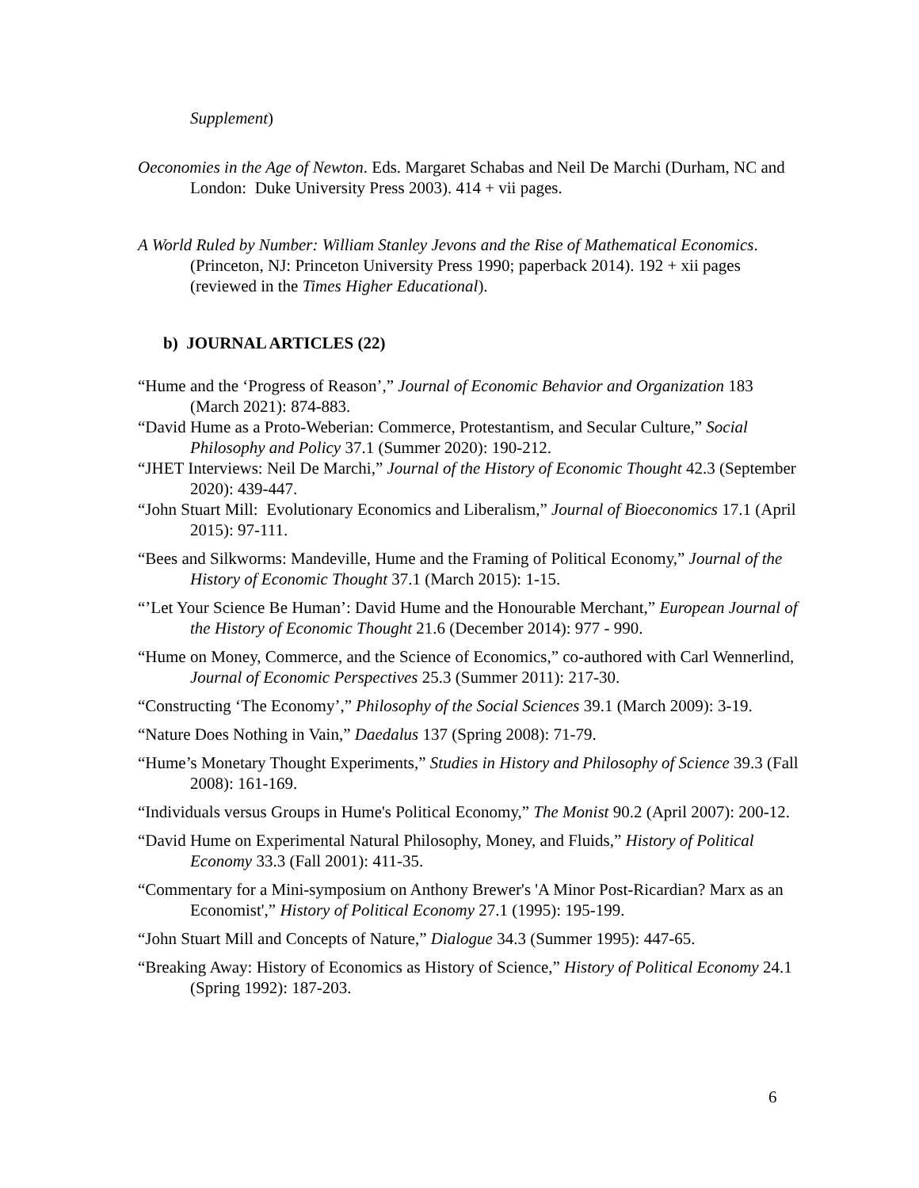Supplement)
Oeconomies in the Age of Newton. Eds. Margaret Schabas and Neil De Marchi (Durham, NC and London: Duke University Press 2003). 414 + vii pages.
A World Ruled by Number: William Stanley Jevons and the Rise of Mathematical Economics. (Princeton, NJ: Princeton University Press 1990; paperback 2014). 192 + xii pages (reviewed in the Times Higher Educational).
b) JOURNAL ARTICLES (22)
“Hume and the ‘Progress of Reason’,” Journal of Economic Behavior and Organization 183 (March 2021): 874-883.
“David Hume as a Proto-Weberian: Commerce, Protestantism, and Secular Culture,” Social Philosophy and Policy 37.1 (Summer 2020): 190-212.
“JHET Interviews: Neil De Marchi,” Journal of the History of Economic Thought 42.3 (September 2020): 439-447.
“John Stuart Mill: Evolutionary Economics and Liberalism,” Journal of Bioeconomics 17.1 (April 2015): 97-111.
“Bees and Silkworms: Mandeville, Hume and the Framing of Political Economy,” Journal of the History of Economic Thought 37.1 (March 2015): 1-15.
“’Let Your Science Be Human’: David Hume and the Honourable Merchant,” European Journal of the History of Economic Thought 21.6 (December 2014): 977 - 990.
“Hume on Money, Commerce, and the Science of Economics,” co-authored with Carl Wennerlind, Journal of Economic Perspectives 25.3 (Summer 2011): 217-30.
“Constructing ‘The Economy’,” Philosophy of the Social Sciences 39.1 (March 2009): 3-19.
“Nature Does Nothing in Vain,” Daedalus 137 (Spring 2008): 71-79.
“Hume’s Monetary Thought Experiments,” Studies in History and Philosophy of Science 39.3 (Fall 2008): 161-169.
“Individuals versus Groups in Hume's Political Economy,” The Monist 90.2 (April 2007): 200-12.
“David Hume on Experimental Natural Philosophy, Money, and Fluids,” History of Political Economy 33.3 (Fall 2001): 411-35.
“Commentary for a Mini-symposium on Anthony Brewer's 'A Minor Post-Ricardian? Marx as an Economist',” History of Political Economy 27.1 (1995): 195-199.
“John Stuart Mill and Concepts of Nature,” Dialogue 34.3 (Summer 1995): 447-65.
“Breaking Away: History of Economics as History of Science,” History of Political Economy 24.1 (Spring 1992): 187-203.
6